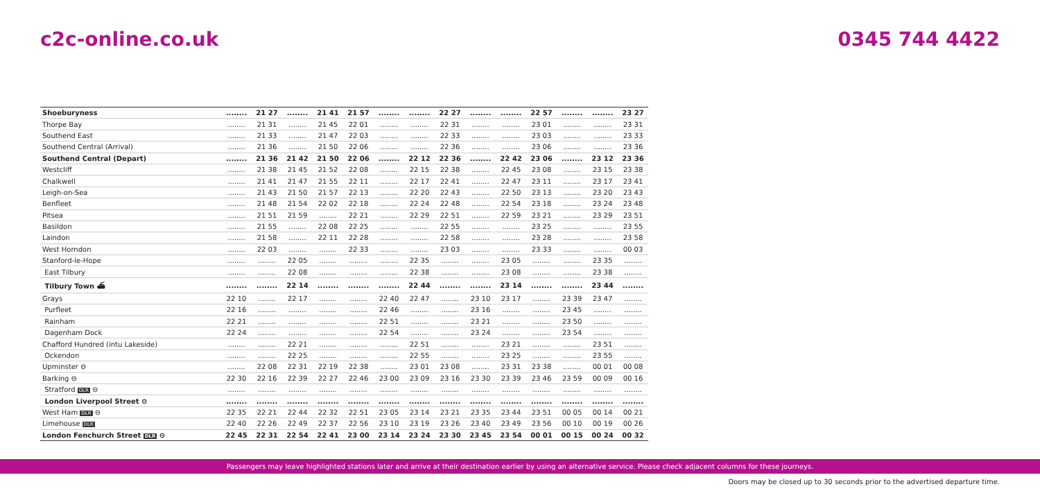c2c-online.co.uk 0345 744 4422
| Shoeburyness | ........ | 21 27 | ........ | 21 41 | 21 57 | ........ | ........ | 22 27 | ........ | ........ | 22 57 | ........ | ........ | 23 27 |
| Thorpe Bay | ........ | 21 31 | ........ | 21 45 | 22 01 | ........ | ........ | 22 31 | ........ | ........ | 23 01 | ........ | ........ | 23 31 |
| Southend East | ........ | 21 33 | ........ | 21 47 | 22 03 | ........ | ........ | 22 33 | ........ | ........ | 23 03 | ........ | ........ | 23 33 |
| Southend Central (Arrival) | ........ | 21 36 | ........ | 21 50 | 22 06 | ........ | ........ | 22 36 | ........ | ........ | 23 06 | ........ | ........ | 23 36 |
| Southend Central (Depart) | ........ | 21 36 | 21 42 | 21 50 | 22 06 | ........ | 22 12 | 22 36 | ........ | 22 42 | 23 06 | ........ | 23 12 | 23 36 |
| Westcliff | ........ | 21 38 | 21 45 | 21 52 | 22 08 | ........ | 22 15 | 22 38 | ........ | 22 45 | 23 08 | ........ | 23 15 | 23 38 |
| Chalkwell | ........ | 21 41 | 21 47 | 21 55 | 22 11 | ........ | 22 17 | 22 41 | ........ | 22 47 | 23 11 | ........ | 23 17 | 23 41 |
| Leigh-on-Sea | ........ | 21 43 | 21 50 | 21 57 | 22 13 | ........ | 22 20 | 22 43 | ........ | 22 50 | 23 13 | ........ | 23 20 | 23 43 |
| Benfleet | ........ | 21 48 | 21 54 | 22 02 | 22 18 | ........ | 22 24 | 22 48 | ........ | 22 54 | 23 18 | ........ | 23 24 | 23 48 |
| Pitsea | ........ | 21 51 | 21 59 | ........ | 22 21 | ........ | 22 29 | 22 51 | ........ | 22 59 | 23 21 | ........ | 23 29 | 23 51 |
| Basildon | ........ | 21 55 | ........ | 22 08 | 22 25 | ........ | ........ | 22 55 | ........ | ........ | 23 25 | ........ | ........ | 23 55 |
| Laindon | ........ | 21 58 | ........ | 22 11 | 22 28 | ........ | ........ | 22 58 | ........ | ........ | 23 28 | ........ | ........ | 23 58 |
| West Horndon | ........ | 22 03 | ........ | ........ | 22 33 | ........ | ........ | 23 03 | ........ | ........ | 23 33 | ........ | ........ | 00 03 |
| Stanford-le-Hope | ........ | ........ | 22 05 | ........ | ........ | ........ | 22 35 | ........ | ........ | 23 05 | ........ | ........ | 23 35 | ........ |
| East Tilbury | ........ | ........ | 22 08 | ........ | ........ | ........ | 22 38 | ........ | ........ | 23 08 | ........ | ........ | 23 38 | ........ |
| Tilbury Town ⛴ | ........ | ........ | 22 14 | ........ | ........ | ........ | 22 44 | ........ | ........ | 23 14 | ........ | ........ | 23 44 | ........ |
| Grays | 22 10 | ........ | 22 17 | ........ | ........ | 22 40 | 22 47 | ........ | 23 10 | 23 17 | ........ | 23 39 | 23 47 | ........ |
| Purfleet | 22 16 | ........ | ........ | ........ | ........ | 22 46 | ........ | ........ | 23 16 | ........ | ........ | 23 45 | ........ | ........ |
| Rainham | 22 21 | ........ | ........ | ........ | ........ | 22 51 | ........ | ........ | 23 21 | ........ | ........ | 23 50 | ........ | ........ |
| Dagenham Dock | 22 24 | ........ | ........ | ........ | ........ | 22 54 | ........ | ........ | 23 24 | ........ | ........ | 23 54 | ........ | ........ |
| Chafford Hundred (intu Lakeside) | ........ | ........ | 22 21 | ........ | ........ | ........ | 22 51 | ........ | ........ | 23 21 | ........ | ........ | 23 51 | ........ |
| Ockendon | ........ | ........ | 22 25 | ........ | ........ | ........ | 22 55 | ........ | ........ | 23 25 | ........ | ........ | 23 55 | ........ |
| Upminster ⊖ | ........ | 22 08 | 22 31 | 22 19 | 22 38 | ........ | 23 01 | 23 08 | ........ | 23 31 | 23 38 | ........ | 00 01 | 00 08 |
| Barking ⊖ | 22 30 | 22 16 | 22 39 | 22 27 | 22 46 | 23 00 | 23 09 | 23 16 | 23 30 | 23 39 | 23 46 | 23 59 | 00 09 | 00 16 |
| Stratford DLR ⊖ | ........ | ........ | ........ | ........ | ........ | ........ | ........ | ........ | ........ | ........ | ........ | ........ | ........ | ........ |
| London Liverpool Street ⊖ | ........ | ........ | ........ | ........ | ........ | ........ | ........ | ........ | ........ | ........ | ........ | ........ | ........ | ........ |
| West Ham DLR ⊖ | 22 35 | 22 21 | 22 44 | 22 32 | 22 51 | 23 05 | 23 14 | 23 21 | 23 35 | 23 44 | 23 51 | 00 05 | 00 14 | 00 21 |
| Limehouse DLR | 22 40 | 22 26 | 22 49 | 22 37 | 22 56 | 23 10 | 23 19 | 23 26 | 23 40 | 23 49 | 23 56 | 00 10 | 00 19 | 00 26 |
| London Fenchurch Street DLR ⊖ | 22 45 | 22 31 | 22 54 | 22 41 | 23 00 | 23 14 | 23 24 | 23 30 | 23 45 | 23 54 | 00 01 | 00 15 | 00 24 | 00 32 |
Passengers may leave highlighted stations later and arrive at their destination earlier by using an alternative service. Please check adjacent columns for these journeys.
Doors may be closed up to 30 seconds prior to the advertised departure time.